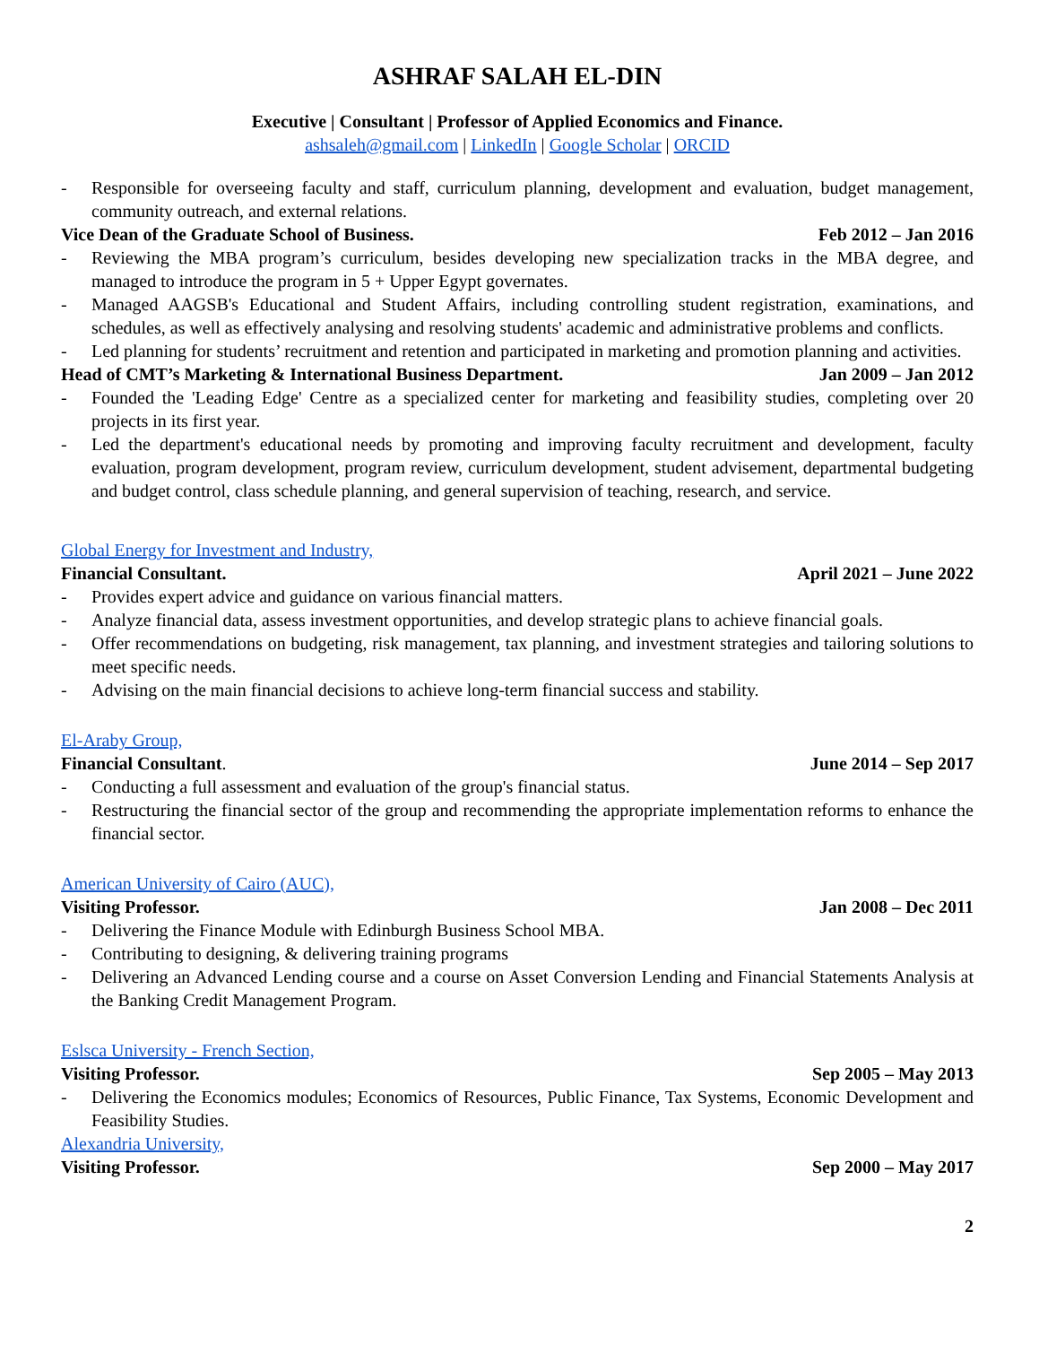ASHRAF SALAH EL-DIN
Executive | Consultant | Professor of Applied Economics and Finance.
ashsaleh@gmail.com | LinkedIn | Google Scholar | ORCID
- Responsible for overseeing faculty and staff, curriculum planning, development and evaluation, budget management, community outreach, and external relations.
Vice Dean of the Graduate School of Business. Feb 2012 – Jan 2016
- Reviewing the MBA program’s curriculum, besides developing new specialization tracks in the MBA degree, and managed to introduce the program in 5 + Upper Egypt governates.
- Managed AAGSB's Educational and Student Affairs, including controlling student registration, examinations, and schedules, as well as effectively analysing and resolving students' academic and administrative problems and conflicts.
- Led planning for students’ recruitment and retention and participated in marketing and promotion planning and activities.
Head of CMT’s Marketing & International Business Department. Jan 2009 – Jan 2012
- Founded the 'Leading Edge' Centre as a specialized center for marketing and feasibility studies, completing over 20 projects in its first year.
- Led the department's educational needs by promoting and improving faculty recruitment and development, faculty evaluation, program development, program review, curriculum development, student advisement, departmental budgeting and budget control, class schedule planning, and general supervision of teaching, research, and service.
Global Energy for Investment and Industry,
Financial Consultant. April 2021 – June 2022
- Provides expert advice and guidance on various financial matters.
- Analyze financial data, assess investment opportunities, and develop strategic plans to achieve financial goals.
- Offer recommendations on budgeting, risk management, tax planning, and investment strategies and tailoring solutions to meet specific needs.
- Advising on the main financial decisions to achieve long-term financial success and stability.
El-Araby Group,
Financial Consultant. June 2014 – Sep 2017
- Conducting a full assessment and evaluation of the group's financial status.
- Restructuring the financial sector of the group and recommending the appropriate implementation reforms to enhance the financial sector.
American University of Cairo (AUC),
Visiting Professor. Jan 2008 – Dec 2011
- Delivering the Finance Module with Edinburgh Business School MBA.
- Contributing to designing, & delivering training programs
- Delivering an Advanced Lending course and a course on Asset Conversion Lending and Financial Statements Analysis at the Banking Credit Management Program.
Eslsca University - French Section,
Visiting Professor. Sep 2005 – May 2013
- Delivering the Economics modules; Economics of Resources, Public Finance, Tax Systems, Economic Development and Feasibility Studies.
Alexandria University,
Visiting Professor. Sep 2000 – May 2017
2